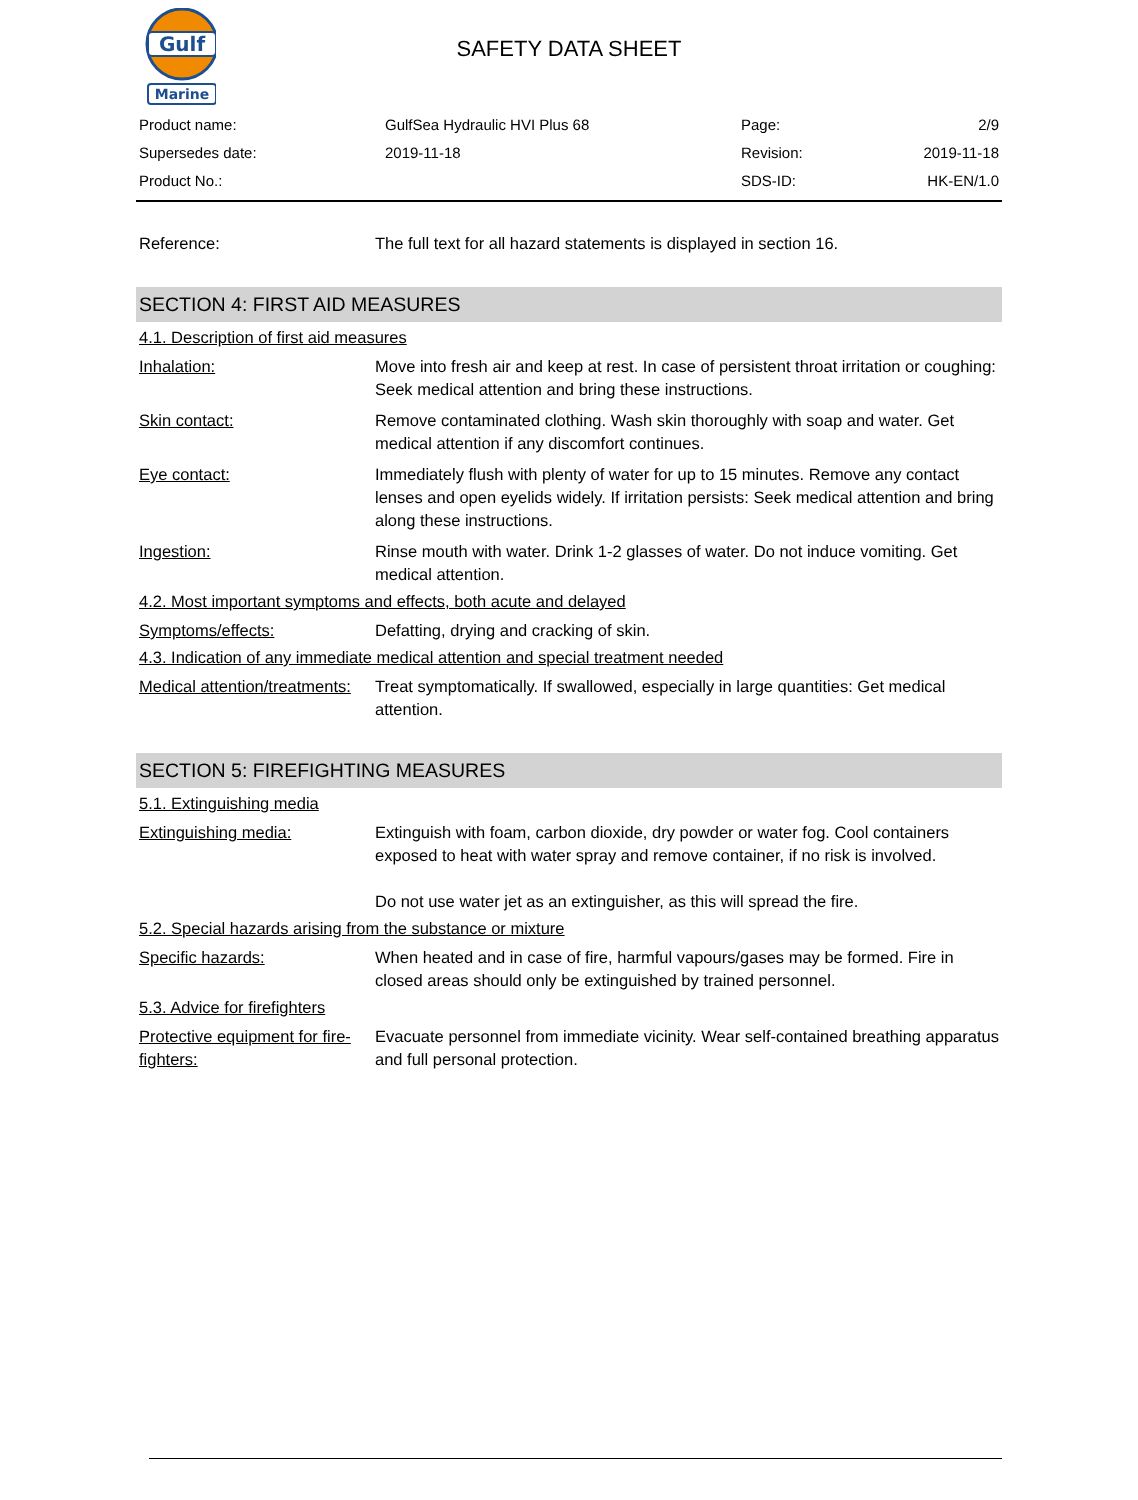Gulf
Marine
SAFETY DATA SHEET
| Product name: | GulfSea Hydraulic HVI Plus 68 | Page: | 2/9 |
| Supersedes date: | 2019-11-18 | Revision: | 2019-11-18 |
| Product No.: | | SDS-ID: | HK-EN/1.0 |
Reference: The full text for all hazard statements is displayed in section 16.
SECTION 4: FIRST AID MEASURES
4.1. Description of first aid measures
Inhalation: Move into fresh air and keep at rest. In case of persistent throat irritation or coughing: Seek medical attention and bring these instructions.
Skin contact: Remove contaminated clothing. Wash skin thoroughly with soap and water. Get medical attention if any discomfort continues.
Eye contact: Immediately flush with plenty of water for up to 15 minutes. Remove any contact lenses and open eyelids widely. If irritation persists: Seek medical attention and bring along these instructions.
Ingestion: Rinse mouth with water. Drink 1-2 glasses of water. Do not induce vomiting. Get medical attention.
4.2. Most important symptoms and effects, both acute and delayed
Symptoms/effects: Defatting, drying and cracking of skin.
4.3. Indication of any immediate medical attention and special treatment needed
Medical attention/treatments:
Treat symptomatically. If swallowed, especially in large quantities: Get medical attention.
SECTION 5: FIREFIGHTING MEASURES
5.1. Extinguishing media
Extinguishing media: Extinguish with foam, carbon dioxide, dry powder or water fog. Cool containers exposed to heat with water spray and remove container, if no risk is involved.
Do not use water jet as an extinguisher, as this will spread the fire.
5.2. Special hazards arising from the substance or mixture
Specific hazards: When heated and in case of fire, harmful vapours/gases may be formed. Fire in closed areas should only be extinguished by trained personnel.
5.3. Advice for firefighters
Protective equipment for fire-fighters:
Evacuate personnel from immediate vicinity. Wear self-contained breathing apparatus and full personal protection.